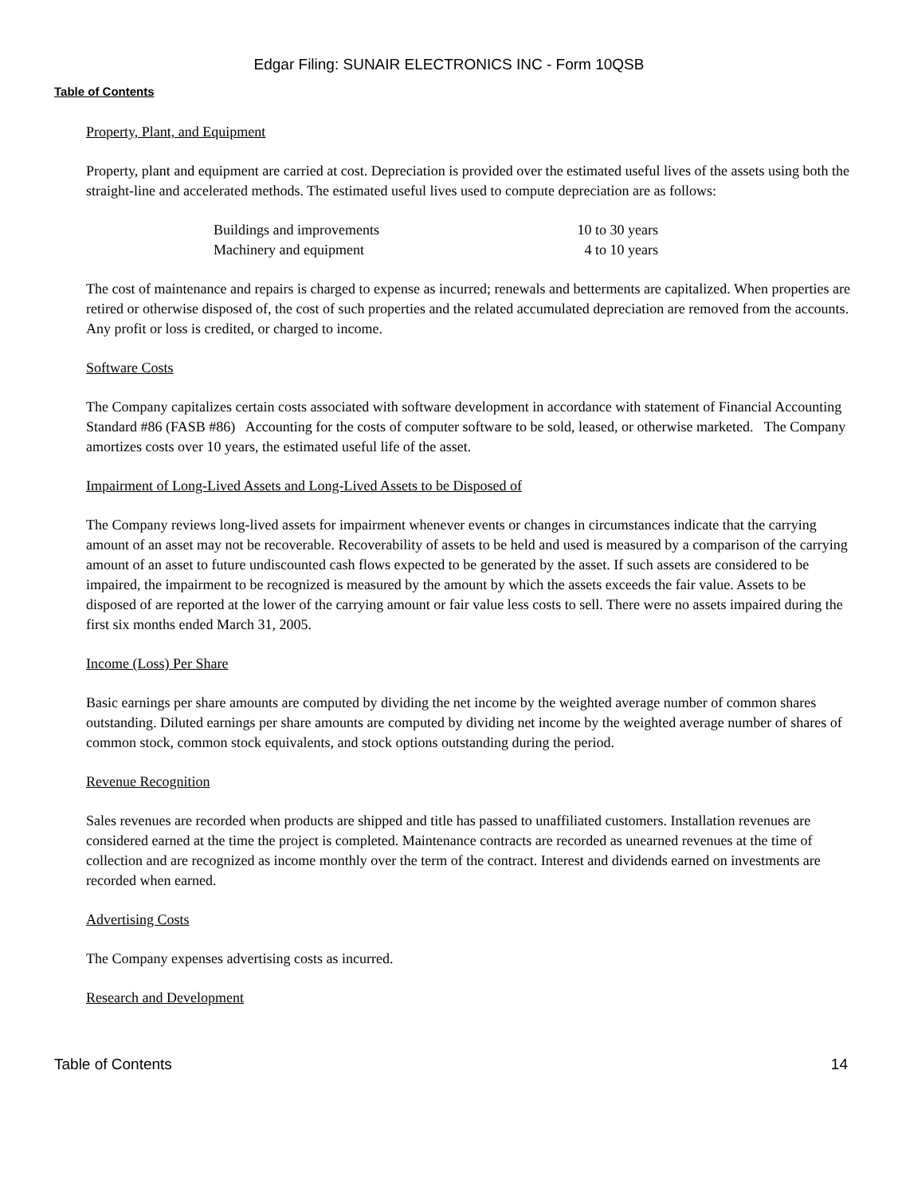Edgar Filing: SUNAIR ELECTRONICS INC - Form 10QSB
Table of Contents
Property, Plant, and Equipment
Property, plant and equipment are carried at cost. Depreciation is provided over the estimated useful lives of the assets using both the straight-line and accelerated methods. The estimated useful lives used to compute depreciation are as follows:
| Buildings and improvements | 10 to 30 years |
| Machinery and equipment | 4 to 10 years |
The cost of maintenance and repairs is charged to expense as incurred; renewals and betterments are capitalized. When properties are retired or otherwise disposed of, the cost of such properties and the related accumulated depreciation are removed from the accounts. Any profit or loss is credited, or charged to income.
Software Costs
The Company capitalizes certain costs associated with software development in accordance with statement of Financial Accounting Standard #86 (FASB #86) Accounting for the costs of computer software to be sold, leased, or otherwise marketed. The Company amortizes costs over 10 years, the estimated useful life of the asset.
Impairment of Long-Lived Assets and Long-Lived Assets to be Disposed of
The Company reviews long-lived assets for impairment whenever events or changes in circumstances indicate that the carrying amount of an asset may not be recoverable. Recoverability of assets to be held and used is measured by a comparison of the carrying amount of an asset to future undiscounted cash flows expected to be generated by the asset. If such assets are considered to be impaired, the impairment to be recognized is measured by the amount by which the assets exceeds the fair value. Assets to be disposed of are reported at the lower of the carrying amount or fair value less costs to sell. There were no assets impaired during the first six months ended March 31, 2005.
Income (Loss) Per Share
Basic earnings per share amounts are computed by dividing the net income by the weighted average number of common shares outstanding. Diluted earnings per share amounts are computed by dividing net income by the weighted average number of shares of common stock, common stock equivalents, and stock options outstanding during the period.
Revenue Recognition
Sales revenues are recorded when products are shipped and title has passed to unaffiliated customers. Installation revenues are considered earned at the time the project is completed. Maintenance contracts are recorded as unearned revenues at the time of collection and are recognized as income monthly over the term of the contract. Interest and dividends earned on investments are recorded when earned.
Advertising Costs
The Company expenses advertising costs as incurred.
Research and Development
Table of Contents 14